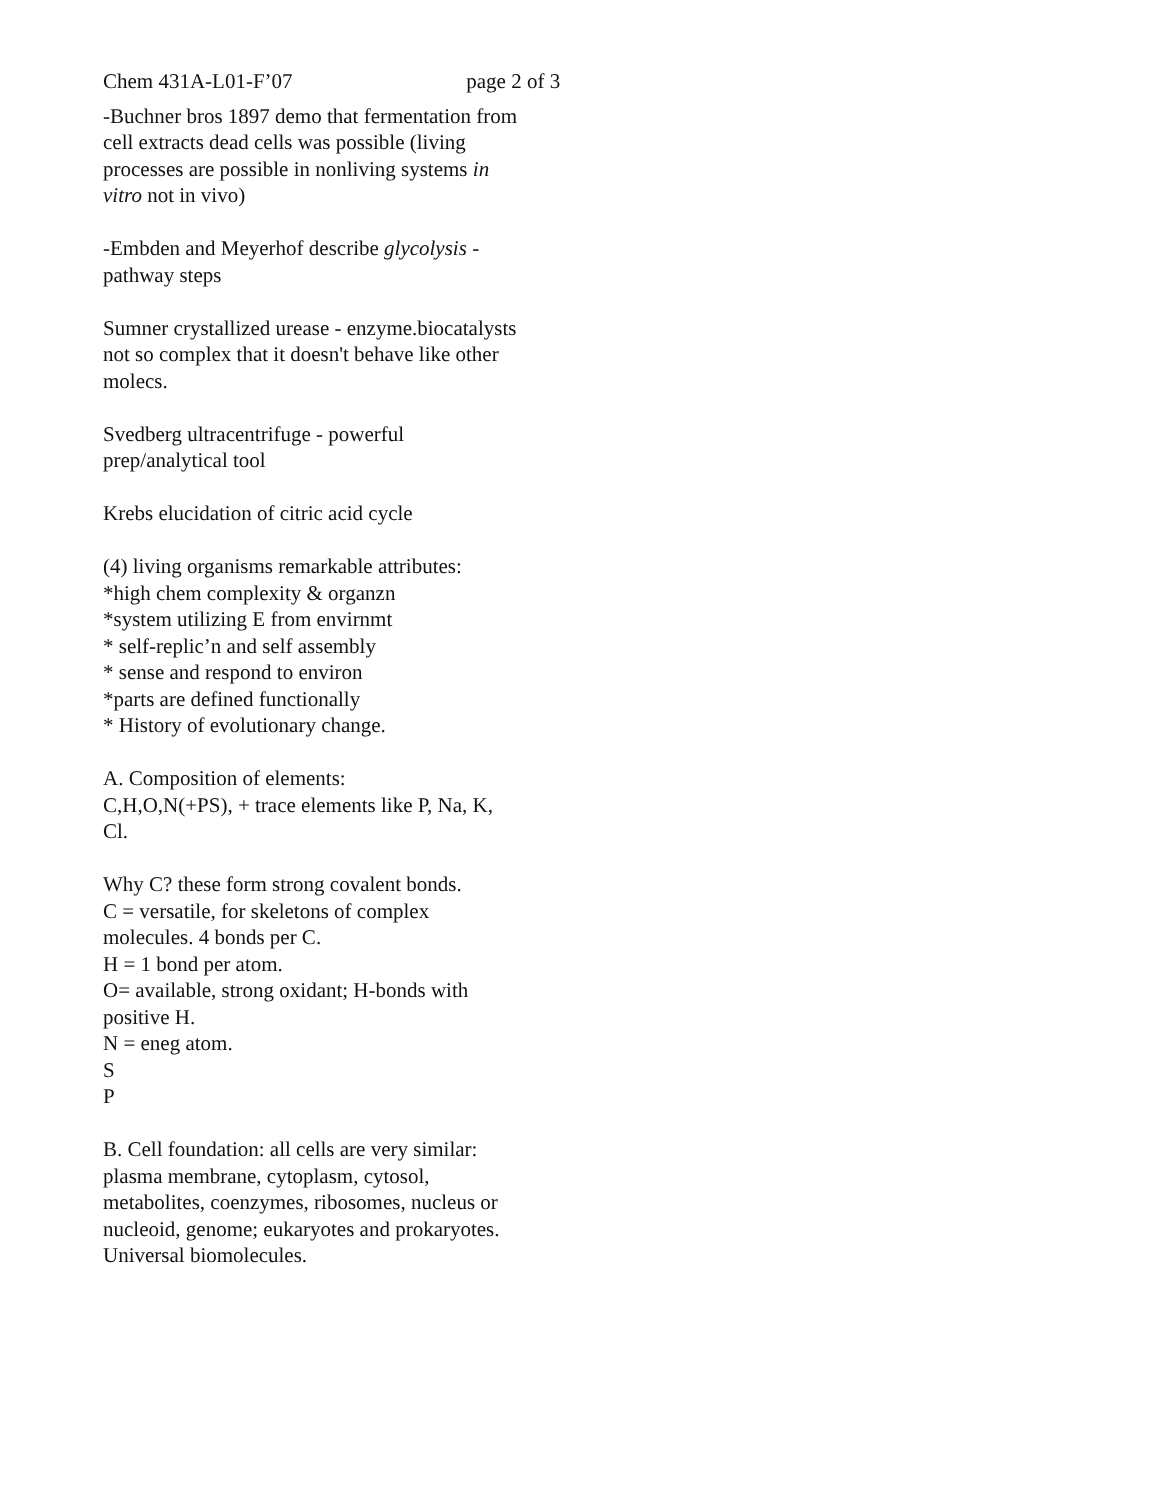Chem 431A-L01-F’07 page 2 of 3
-Buchner bros 1897 demo that fermentation from cell extracts dead cells was possible (living processes are possible in nonliving systems in vitro not in vivo)
-Embden and Meyerhof describe glycolysis - pathway steps
Sumner crystallized urease - enzyme.biocatalysts not so complex that it doesn't behave like other molecs.
Svedberg ultracentrifuge - powerful prep/analytical tool
Krebs elucidation of citric acid cycle
(4) living organisms remarkable attributes:
*high chem complexity & organzn
*system utilizing E from envirnmt
* self-replic’n and self assembly
* sense and respond to environ
*parts are defined functionally
* History of evolutionary change.
A. Composition of elements:
C,H,O,N(+PS), + trace elements like P, Na, K, Cl.
Why C? these form strong covalent bonds.
C = versatile, for skeletons of complex molecules. 4 bonds per C.
H = 1 bond per atom.
O= available, strong oxidant; H-bonds with positive H.
N = eneg atom.
S
P
B. Cell foundation: all cells are very similar: plasma membrane, cytoplasm, cytosol, metabolites, coenzymes, ribosomes, nucleus or nucleoid, genome; eukaryotes and prokaryotes. Universal biomolecules.